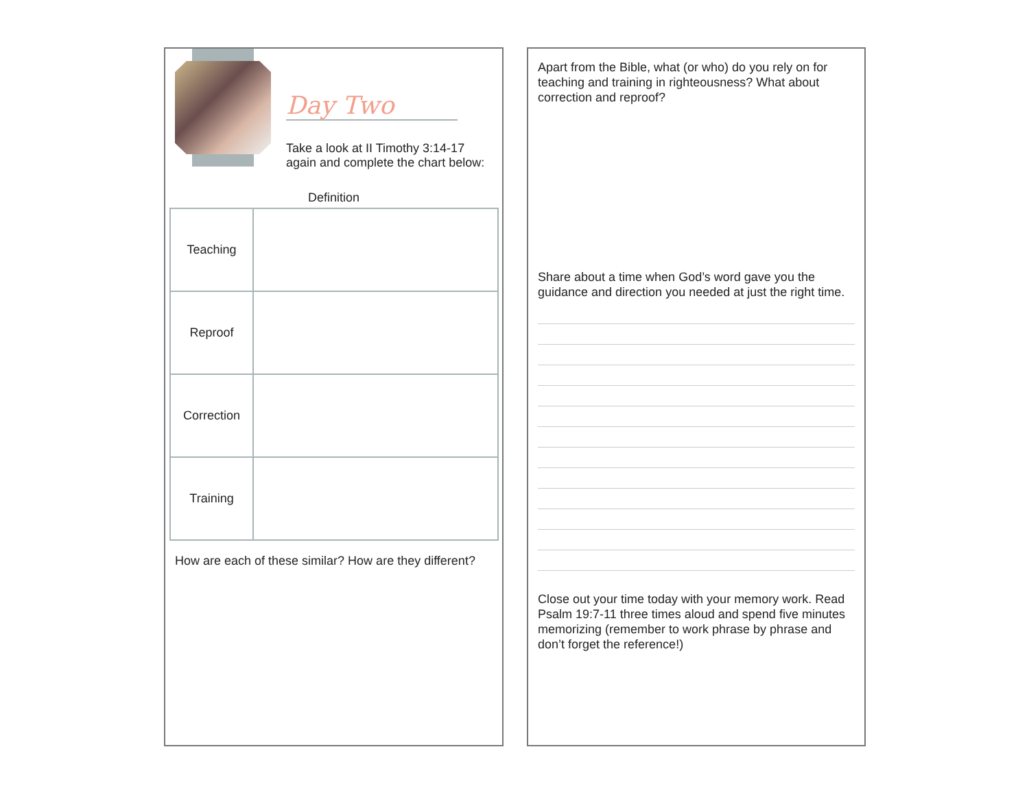Day Two
Take a look at II Timothy 3:14-17
again and complete the chart below:
Definition
| Teaching | |
| Reproof | |
| Correction | |
| Training | |
How are each of these similar? How are they different?
Apart from the Bible, what (or who) do you rely on for teaching and training in righteousness? What about correction and reproof?
Share about a time when God’s word gave you the guidance and direction you needed at just the right time.
Close out your time today with your memory work. Read Psalm 19:7-11 three times aloud and spend five minutes memorizing (remember to work phrase by phrase and don’t forget the reference!)